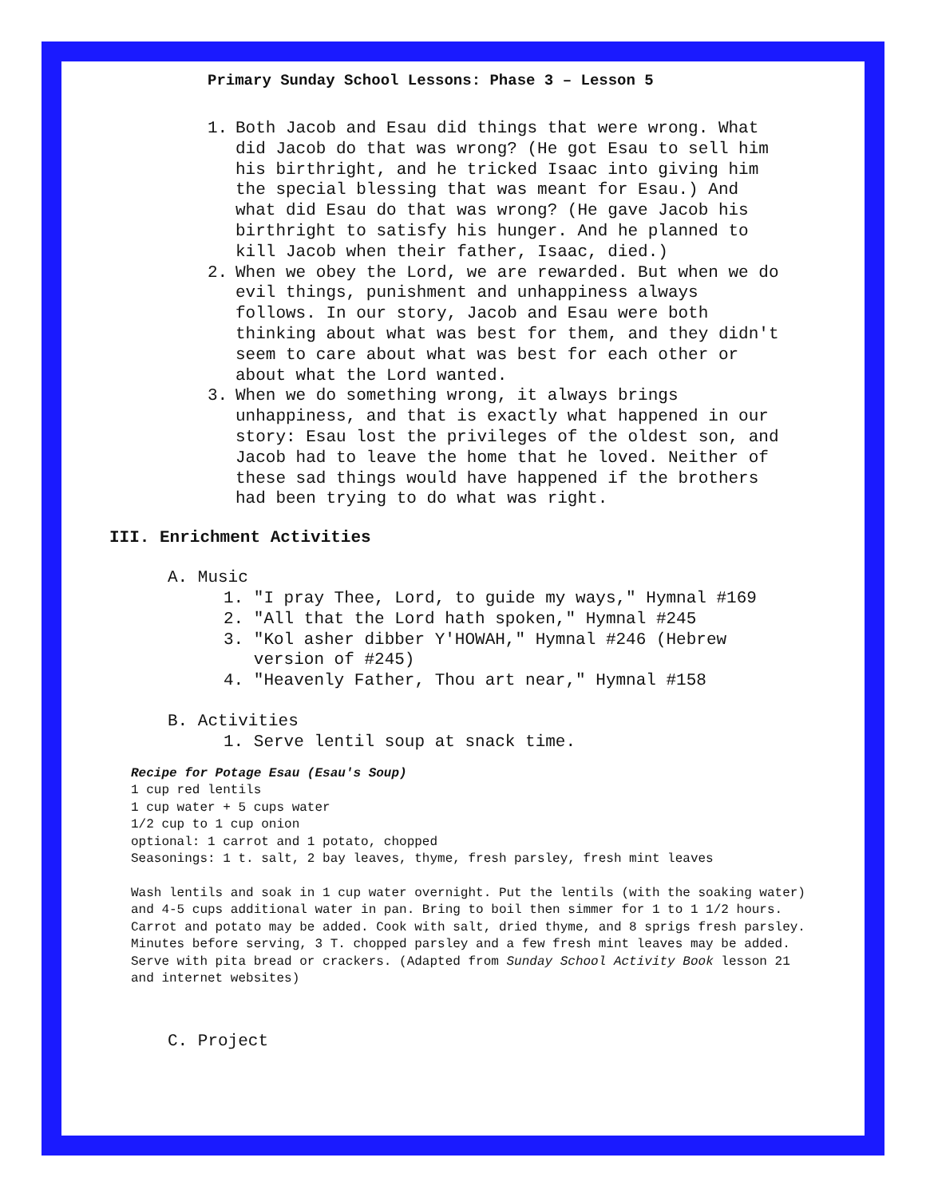Primary Sunday School Lessons: Phase 3 – Lesson 5
1. Both Jacob and Esau did things that were wrong. What did Jacob do that was wrong? (He got Esau to sell him his birthright, and he tricked Isaac into giving him the special blessing that was meant for Esau.) And what did Esau do that was wrong? (He gave Jacob his birthright to satisfy his hunger. And he planned to kill Jacob when their father, Isaac, died.)
2. When we obey the Lord, we are rewarded. But when we do evil things, punishment and unhappiness always follows. In our story, Jacob and Esau were both thinking about what was best for them, and they didn't seem to care about what was best for each other or about what the Lord wanted.
3. When we do something wrong, it always brings unhappiness, and that is exactly what happened in our story: Esau lost the privileges of the oldest son, and Jacob had to leave the home that he loved. Neither of these sad things would have happened if the brothers had been trying to do what was right.
III. Enrichment Activities
A. Music
1. "I pray Thee, Lord, to guide my ways," Hymnal #169
2. "All that the Lord hath spoken," Hymnal #245
3. "Kol asher dibber Y'HOWAH," Hymnal #246 (Hebrew
version of #245)
4. "Heavenly Father, Thou art near," Hymnal #158
B. Activities
1. Serve lentil soup at snack time.
Recipe for Potage Esau (Esau's Soup)
1 cup red lentils
1 cup water + 5 cups water
1/2 cup to 1 cup onion
optional: 1 carrot and 1 potato, chopped
Seasonings: 1 t. salt, 2 bay leaves, thyme, fresh parsley, fresh mint leaves
Wash lentils and soak in 1 cup water overnight. Put the lentils (with the soaking water) and 4-5 cups additional water in pan. Bring to boil then simmer for 1 to 1 1/2 hours. Carrot and potato may be added. Cook with salt, dried thyme, and 8 sprigs fresh parsley. Minutes before serving, 3 T. chopped parsley and a few fresh mint leaves may be added. Serve with pita bread or crackers. (Adapted from Sunday School Activity Book lesson 21 and internet websites)
C. Project